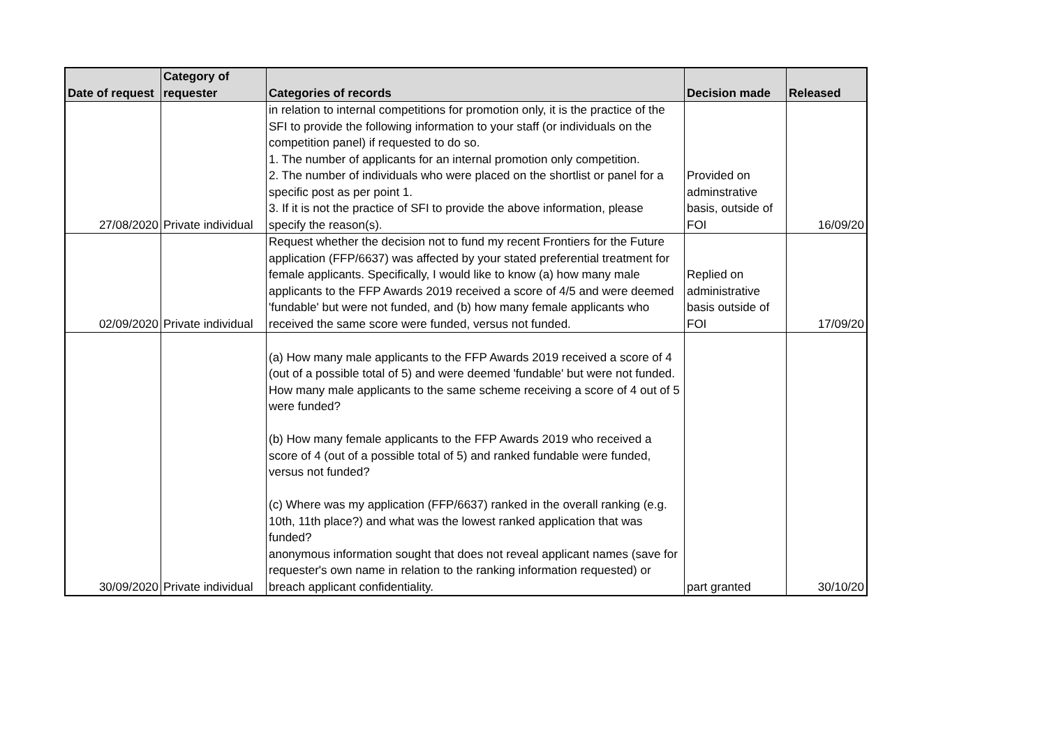| Date of request | Category of requester | Categories of records | Decision made | Released |
| --- | --- | --- | --- | --- |
| 27/08/2020 | Private individual | in relation to internal competitions for promotion only, it is the practice of the SFI to provide the following information to your staff (or individuals on the competition panel) if requested to do so. 1. The number of applicants for an internal promotion only competition. 2. The number of individuals who were placed on the shortlist or panel for a specific post as per point 1. 3. If it is not the practice of SFI to provide the above information, please specify the reason(s). | Provided on adminstrative basis, outside of FOI | 16/09/20 |
| 02/09/2020 | Private individual | Request whether the decision not to fund my recent Frontiers for the Future application (FFP/6637) was affected by your stated preferential treatment for female applicants. Specifically, I would like to know (a) how many male applicants to the FFP Awards 2019 received a score of 4/5 and were deemed 'fundable' but were not funded, and (b) how many female applicants who received the same score were funded, versus not funded. | Replied on administrative basis outside of FOI | 17/09/20 |
| 30/09/2020 | Private individual | (a) How many male applicants to the FFP Awards 2019 received a score of 4 (out of a possible total of 5) and were deemed 'fundable' but were not funded. How many male applicants to the same scheme receiving a score of 4 out of 5 were funded? (b) How many female applicants to the FFP Awards 2019 who received a score of 4 (out of a possible total of 5) and ranked fundable were funded, versus not funded? (c) Where was my application (FFP/6637) ranked in the overall ranking (e.g. 10th, 11th place?) and what was the lowest ranked application that was funded? anonymous information sought that does not reveal applicant names (save for requester's own name in relation to the ranking information requested) or breach applicant confidentiality. | part granted | 30/10/20 |